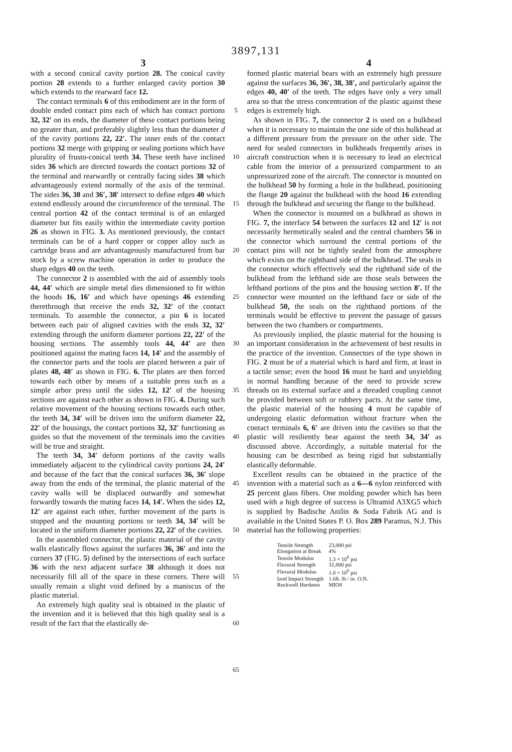3897,131
3 4
with a second conical cavity portion 28. The conical cavity portion 28 extends to a further enlarged cavity portion 30 which extends to the rearward face 12.
The contact terminals 6 of this embodiment are in the form of double ended contact pins each of which has contact portions 32, 32′ on its ends, the diameter of these contact portions being no greater than, and preferably slightly less than the diameter d of the cavity portions 22, 22′. The inner ends of the contact portions 32 merge with gripping or sealing portions which have plurality of frusto-conical teeth 34. These teeth have inclined sides 36 which are directed towards the contact portions 32 of the terminal and rearwardly or centrally facing sides 38 which advantageously extend normally of the axis of the terminal. The sides 36, 38 and 36′, 38′ intersect to define edges 40 which extend endlessly around the circumference of the terminal. The central portion 42 of the contact terminal is of an enlarged diameter but fits easily within the intermediate cavity portion 26 as shown in FIG. 3. As mentioned previously, the contact terminals can be of a hard copper or copper alloy such as cartridge brass and are advantageously manufactured from bar stock by a screw machine operation in order to produce the sharp edges 40 on the teeth.
The connector 2 is assembled with the aid of assembly tools 44, 44′ which are simple metal dies dimensioned to fit within the hoods 16, 16′ and which have openings 46 extending therethrough that receive the ends 32, 32′ of the contact terminals. To assemble the connector, a pin 6 is located between each pair of aligned cavities with the ends 32, 32′ extending through the uniform diameter portions 22, 22′ of the housing sections. The assembly tools 44, 44′ are then positioned against the mating faces 14, 14′ and the assembly of the connector parts and the tools are placed between a pair of plates 48, 48′ as shown in FIG. 6. The plates are then forced towards each other by means of a suitable press such as a simple arbor press until the sides 12, 12′ of the housing sections are against each other as shown in FIG. 4. During such relative movement of the housing sections towards each other, the teeth 34, 34′ will be driven into the uniform diameter 22, 22′ of the housings, the contact portions 32, 32′ functioning as guides so that the movement of the terminals into the cavities will be true and straight.
The teeth 34, 34′ deform portions of the cavity walls immediately adjacent to the cylindrical cavity portions 24, 24′ and because of the fact that the conical surfaces 36, 36′ slope away from the ends of the terminal, the plastic material of the cavity walls will be displaced outwardly and somewhat forwardly towards the mating faces 14, 14′. When the sides 12, 12′ are against each other, further movement of the parts is stopped and the mounting portions or teeth 34, 34′ will be located in the uniform diameter portions 22, 22′ of the cavities.
In the assembled connector, the plastic material of the cavity walls elastically flows against the surfaces 36, 36′ and into the corners 37 (FIG. 5) defined by the intersections of each surface 36 with the next adjacent surface 38 although it does not necessarily fill all of the space in these corners. There will usually remain a slight void defined by a maniscus of the plastic material.
An extremely high quality seal is obtained in the plastic of the invention and it is believed that this high quality seal is a result of the fact that the elastically de-
5
10
15
20
25
30
35
40
45
50
55
60
65
formed plastic material bears with an extremely high pressure against the surfaces 36, 36′, 38, 38′, and particularly against the edges 40, 40′ of the teeth. The edges have only a very small area so that the stress concentration of the plastic against these edges is extremely high.
As shown in FIG. 7, the connector 2 is used on a bulkhead when it is necessary to maintain the one side of this bulkhead at a different pressure from the pressure on the other side. The need for sealed connectors in bulkheads frequently arises in aircraft construction when it is necessary to lead an electrical cable from the interior of a pressurized compartment to an unpressurized zone of the aircraft. The connector is mounted on the bulkhead 50 by forming a hole in the bulkhead, positioning the flange 20 against the bulkhead with the hood 16 extending through the bulkhead and securing the flange to the bulkhead.
When the connector is mounted on a bulkhead as shown in FIG. 7, the interface 54 between the surfaces 12 and 12′ is not necessarily hermetically sealed and the central chambers 56 in the connector which surround the central portions of the contact pins will not be tightly sealed from the atmosphere which exists on the righthand side of the bulkhead. The seals in the connector which effectively seal the righthand side of the bulkhead from the lefthand side are those seals between the lefthand portions of the pins and the housing section 8′. If the connector were mounted on the lefthand face or side of the bulkhead 50, the seals on the righthand portions of the terminals would be effective to prevent the passage of gasses between the two chambers or compartments.
As previously implied, the plastic material for the housing is an important consideration in the achievement of best results in the practice of the invention. Connectors of the type shown in FIG. 2 must be of a material which is hard and firm, at least in a tactile sense; even the hood 16 must be hard and unyielding in normal handling because of the need to provide screw threads on its external surface and a threaded coupling cannot be provided between soft or rubbery pacts. At the same time, the plastic material of the housing 4 must be capable of undergoing elastic deformation without fracture when the contact terminals 6, 6′ are driven into the cavities so that the plastic will resiliently bear against the teeth 34, 34′ as discussed above. Accordingly, a suitable material for the housing can be described as being rigid but substantially elastically deformable.
Excellent results can be obtained in the practice of the invention with a material such as a 6—6 nylon reinforced with 25 percent glass fibers. One molding powder which has been used with a high degree of success is Ultramid A3XG5 which is supplied by Badische Anilin & Soda Fabrik AG and is available in the United States P. O. Box 289 Paramus, N.J. This material has the following properties:
| Tensile Strength | 23,000 psi |
| Elongation at Break | 4% |
| Tensile Modulus | 1.3 × 10<sup>6</sup> psi |
| Flexural Strength | 31,800 psi |
| Flexural Modulus | 1.0 × 10<sup>6</sup> psi |
| Izod Impact Strength | 1.6ft. lb / in. O.N. |
| Rockwell Hardness | MIO8 |